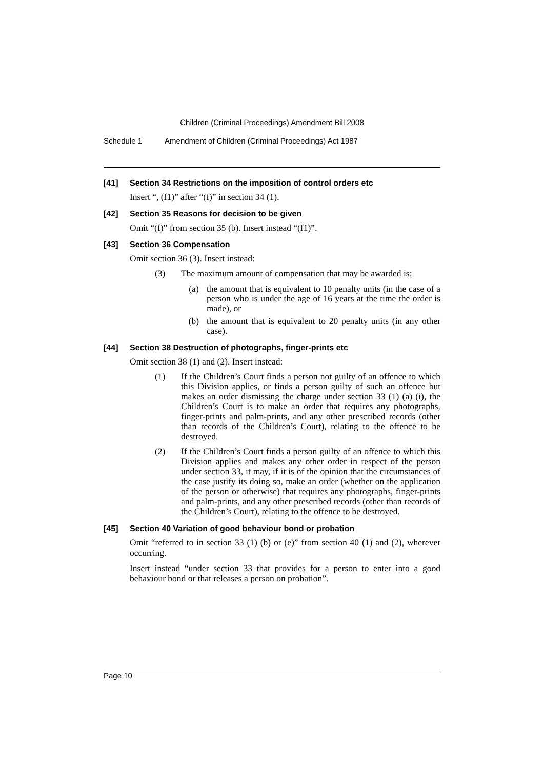Children (Criminal Proceedings) Amendment Bill 2008
Schedule 1 Amendment of Children (Criminal Proceedings) Act 1987
[41] Section 34 Restrictions on the imposition of control orders etc
Insert “, (f1)” after “(f)” in section 34 (1).
[42] Section 35 Reasons for decision to be given
Omit “(f)” from section 35 (b). Insert instead “(f1)”.
[43] Section 36 Compensation
Omit section 36 (3). Insert instead:
(3) The maximum amount of compensation that may be awarded is:
(a) the amount that is equivalent to 10 penalty units (in the case of a person who is under the age of 16 years at the time the order is made), or
(b) the amount that is equivalent to 20 penalty units (in any other case).
[44] Section 38 Destruction of photographs, finger-prints etc
Omit section 38 (1) and (2). Insert instead:
(1) If the Children’s Court finds a person not guilty of an offence to which this Division applies, or finds a person guilty of such an offence but makes an order dismissing the charge under section 33 (1) (a) (i), the Children’s Court is to make an order that requires any photographs, finger-prints and palm-prints, and any other prescribed records (other than records of the Children’s Court), relating to the offence to be destroyed.
(2) If the Children’s Court finds a person guilty of an offence to which this Division applies and makes any other order in respect of the person under section 33, it may, if it is of the opinion that the circumstances of the case justify its doing so, make an order (whether on the application of the person or otherwise) that requires any photographs, finger-prints and palm-prints, and any other prescribed records (other than records of the Children’s Court), relating to the offence to be destroyed.
[45] Section 40 Variation of good behaviour bond or probation
Omit “referred to in section 33 (1) (b) or (e)” from section 40 (1) and (2), wherever occurring.
Insert instead “under section 33 that provides for a person to enter into a good behaviour bond or that releases a person on probation”.
Page 10